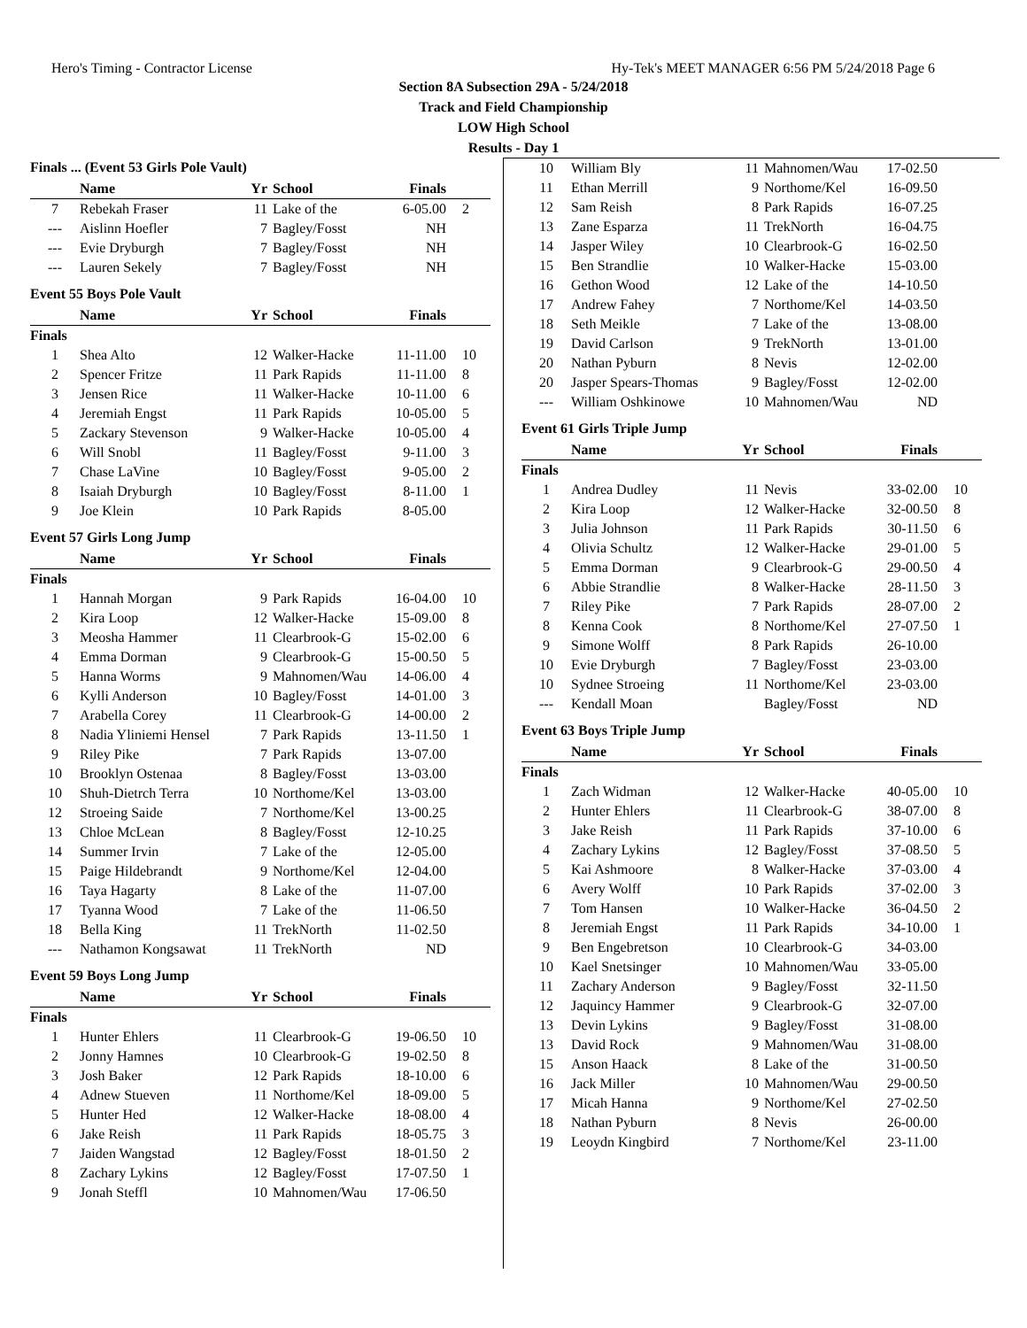Hero's Timing - Contractor License Hy-Tek's MEET MANAGER 6:56 PM 5/24/2018 Page 6
Section 8A Subsection 29A - 5/24/2018
Track and Field Championship
LOW High School
Results - Day 1
Finals ... (Event 53 Girls Pole Vault)
| | Name | Yr | School | Finals | |
| --- | --- | --- | --- | --- | --- |
| 7 | Rebekah Fraser | 11 | Lake of the | 6-05.00 | 2 |
| --- | Aislinn Hoefler | 7 | Bagley/Fosst | NH | |
| --- | Evie Dryburgh | 7 | Bagley/Fosst | NH | |
| --- | Lauren Sekely | 7 | Bagley/Fosst | NH | |
Event 55 Boys Pole Vault
| | Name | Yr | School | Finals | |
| --- | --- | --- | --- | --- | --- |
| Finals | | | | | |
| 1 | Shea Alto | 12 | Walker-Hacke | 11-11.00 | 10 |
| 2 | Spencer Fritze | 11 | Park Rapids | 11-11.00 | 8 |
| 3 | Jensen Rice | 11 | Walker-Hacke | 10-11.00 | 6 |
| 4 | Jeremiah Engst | 11 | Park Rapids | 10-05.00 | 5 |
| 5 | Zackary Stevenson | 9 | Walker-Hacke | 10-05.00 | 4 |
| 6 | Will Snobl | 11 | Bagley/Fosst | 9-11.00 | 3 |
| 7 | Chase LaVine | 10 | Bagley/Fosst | 9-05.00 | 2 |
| 8 | Isaiah Dryburgh | 10 | Bagley/Fosst | 8-11.00 | 1 |
| 9 | Joe Klein | 10 | Park Rapids | 8-05.00 | |
Event 57 Girls Long Jump
| | Name | Yr | School | Finals | |
| --- | --- | --- | --- | --- | --- |
| Finals | | | | | |
| 1 | Hannah Morgan | 9 | Park Rapids | 16-04.00 | 10 |
| 2 | Kira Loop | 12 | Walker-Hacke | 15-09.00 | 8 |
| 3 | Meosha Hammer | 11 | Clearbrook-G | 15-02.00 | 6 |
| 4 | Emma Dorman | 9 | Clearbrook-G | 15-00.50 | 5 |
| 5 | Hanna Worms | 9 | Mahnomen/Wau | 14-06.00 | 4 |
| 6 | Kylli Anderson | 10 | Bagley/Fosst | 14-01.00 | 3 |
| 7 | Arabella Corey | 11 | Clearbrook-G | 14-00.00 | 2 |
| 8 | Nadia Yliniemi Hensel | 7 | Park Rapids | 13-11.50 | 1 |
| 9 | Riley Pike | 7 | Park Rapids | 13-07.00 | |
| 10 | Brooklyn Ostenaa | 8 | Bagley/Fosst | 13-03.00 | |
| 10 | Shuh-Dietrch Terra | 10 | Northome/Kel | 13-03.00 | |
| 12 | Stroeing Saide | 7 | Northome/Kel | 13-00.25 | |
| 13 | Chloe McLean | 8 | Bagley/Fosst | 12-10.25 | |
| 14 | Summer Irvin | 7 | Lake of the | 12-05.00 | |
| 15 | Paige Hildebrandt | 9 | Northome/Kel | 12-04.00 | |
| 16 | Taya Hagarty | 8 | Lake of the | 11-07.00 | |
| 17 | Tyanna Wood | 7 | Lake of the | 11-06.50 | |
| 18 | Bella King | 11 | TrekNorth | 11-02.50 | |
| --- | Nathamon Kongsawat | 11 | TrekNorth | ND | |
Event 59 Boys Long Jump
| | Name | Yr | School | Finals | |
| --- | --- | --- | --- | --- | --- |
| Finals | | | | | |
| 1 | Hunter Ehlers | 11 | Clearbrook-G | 19-06.50 | 10 |
| 2 | Jonny Hamnes | 10 | Clearbrook-G | 19-02.50 | 8 |
| 3 | Josh Baker | 12 | Park Rapids | 18-10.00 | 6 |
| 4 | Adnew Stueven | 11 | Northome/Kel | 18-09.00 | 5 |
| 5 | Hunter Hed | 12 | Walker-Hacke | 18-08.00 | 4 |
| 6 | Jake Reish | 11 | Park Rapids | 18-05.75 | 3 |
| 7 | Jaiden Wangstad | 12 | Bagley/Fosst | 18-01.50 | 2 |
| 8 | Zachary Lykins | 12 | Bagley/Fosst | 17-07.50 | 1 |
| 9 | Jonah Steffl | 10 | Mahnomen/Wau | 17-06.50 | |
| 10 | William Bly | 11 | Mahnomen/Wau | 17-02.50 | |
| 11 | Ethan Merrill | 9 | Northome/Kel | 16-09.50 | |
| 12 | Sam Reish | 8 | Park Rapids | 16-07.25 | |
| 13 | Zane Esparza | 11 | TrekNorth | 16-04.75 | |
| 14 | Jasper Wiley | 10 | Clearbrook-G | 16-02.50 | |
| 15 | Ben Strandlie | 10 | Walker-Hacke | 15-03.00 | |
| 16 | Gethon Wood | 12 | Lake of the | 14-10.50 | |
| 17 | Andrew Fahey | 7 | Northome/Kel | 14-03.50 | |
| 18 | Seth Meikle | 7 | Lake of the | 13-08.00 | |
| 19 | David Carlson | 9 | TrekNorth | 13-01.00 | |
| 20 | Nathan Pyburn | 8 | Nevis | 12-02.00 | |
| 20 | Jasper Spears-Thomas | 9 | Bagley/Fosst | 12-02.00 | |
| --- | William Oshkinowe | 10 | Mahnomen/Wau | ND | |
Event 61 Girls Triple Jump
| | Name | Yr | School | Finals | |
| --- | --- | --- | --- | --- | --- |
| Finals | | | | | |
| 1 | Andrea Dudley | 11 | Nevis | 33-02.00 | 10 |
| 2 | Kira Loop | 12 | Walker-Hacke | 32-00.50 | 8 |
| 3 | Julia Johnson | 11 | Park Rapids | 30-11.50 | 6 |
| 4 | Olivia Schultz | 12 | Walker-Hacke | 29-01.00 | 5 |
| 5 | Emma Dorman | 9 | Clearbrook-G | 29-00.50 | 4 |
| 6 | Abbie Strandlie | 8 | Walker-Hacke | 28-11.50 | 3 |
| 7 | Riley Pike | 7 | Park Rapids | 28-07.00 | 2 |
| 8 | Kenna Cook | 8 | Northome/Kel | 27-07.50 | 1 |
| 9 | Simone Wolff | 8 | Park Rapids | 26-10.00 | |
| 10 | Evie Dryburgh | 7 | Bagley/Fosst | 23-03.00 | |
| 10 | Sydnee Stroeing | 11 | Northome/Kel | 23-03.00 | |
| --- | Kendall Moan | | Bagley/Fosst | ND | |
Event 63 Boys Triple Jump
| | Name | Yr | School | Finals | |
| --- | --- | --- | --- | --- | --- |
| Finals | | | | | |
| 1 | Zach Widman | 12 | Walker-Hacke | 40-05.00 | 10 |
| 2 | Hunter Ehlers | 11 | Clearbrook-G | 38-07.00 | 8 |
| 3 | Jake Reish | 11 | Park Rapids | 37-10.00 | 6 |
| 4 | Zachary Lykins | 12 | Bagley/Fosst | 37-08.50 | 5 |
| 5 | Kai Ashmoore | 8 | Walker-Hacke | 37-03.00 | 4 |
| 6 | Avery Wolff | 10 | Park Rapids | 37-02.00 | 3 |
| 7 | Tom Hansen | 10 | Walker-Hacke | 36-04.50 | 2 |
| 8 | Jeremiah Engst | 11 | Park Rapids | 34-10.00 | 1 |
| 9 | Ben Engebretson | 10 | Clearbrook-G | 34-03.00 | |
| 10 | Kael Snetsinger | 10 | Mahnomen/Wau | 33-05.00 | |
| 11 | Zachary Anderson | 9 | Bagley/Fosst | 32-11.50 | |
| 12 | Jaquincy Hammer | 9 | Clearbrook-G | 32-07.00 | |
| 13 | Devin Lykins | 9 | Bagley/Fosst | 31-08.00 | |
| 13 | David Rock | 9 | Mahnomen/Wau | 31-08.00 | |
| 15 | Anson Haack | 8 | Lake of the | 31-00.50 | |
| 16 | Jack Miller | 10 | Mahnomen/Wau | 29-00.50 | |
| 17 | Micah Hanna | 9 | Northome/Kel | 27-02.50 | |
| 18 | Nathan Pyburn | 8 | Nevis | 26-00.00 | |
| 19 | Leoydn Kingbird | 7 | Northome/Kel | 23-11.00 | |